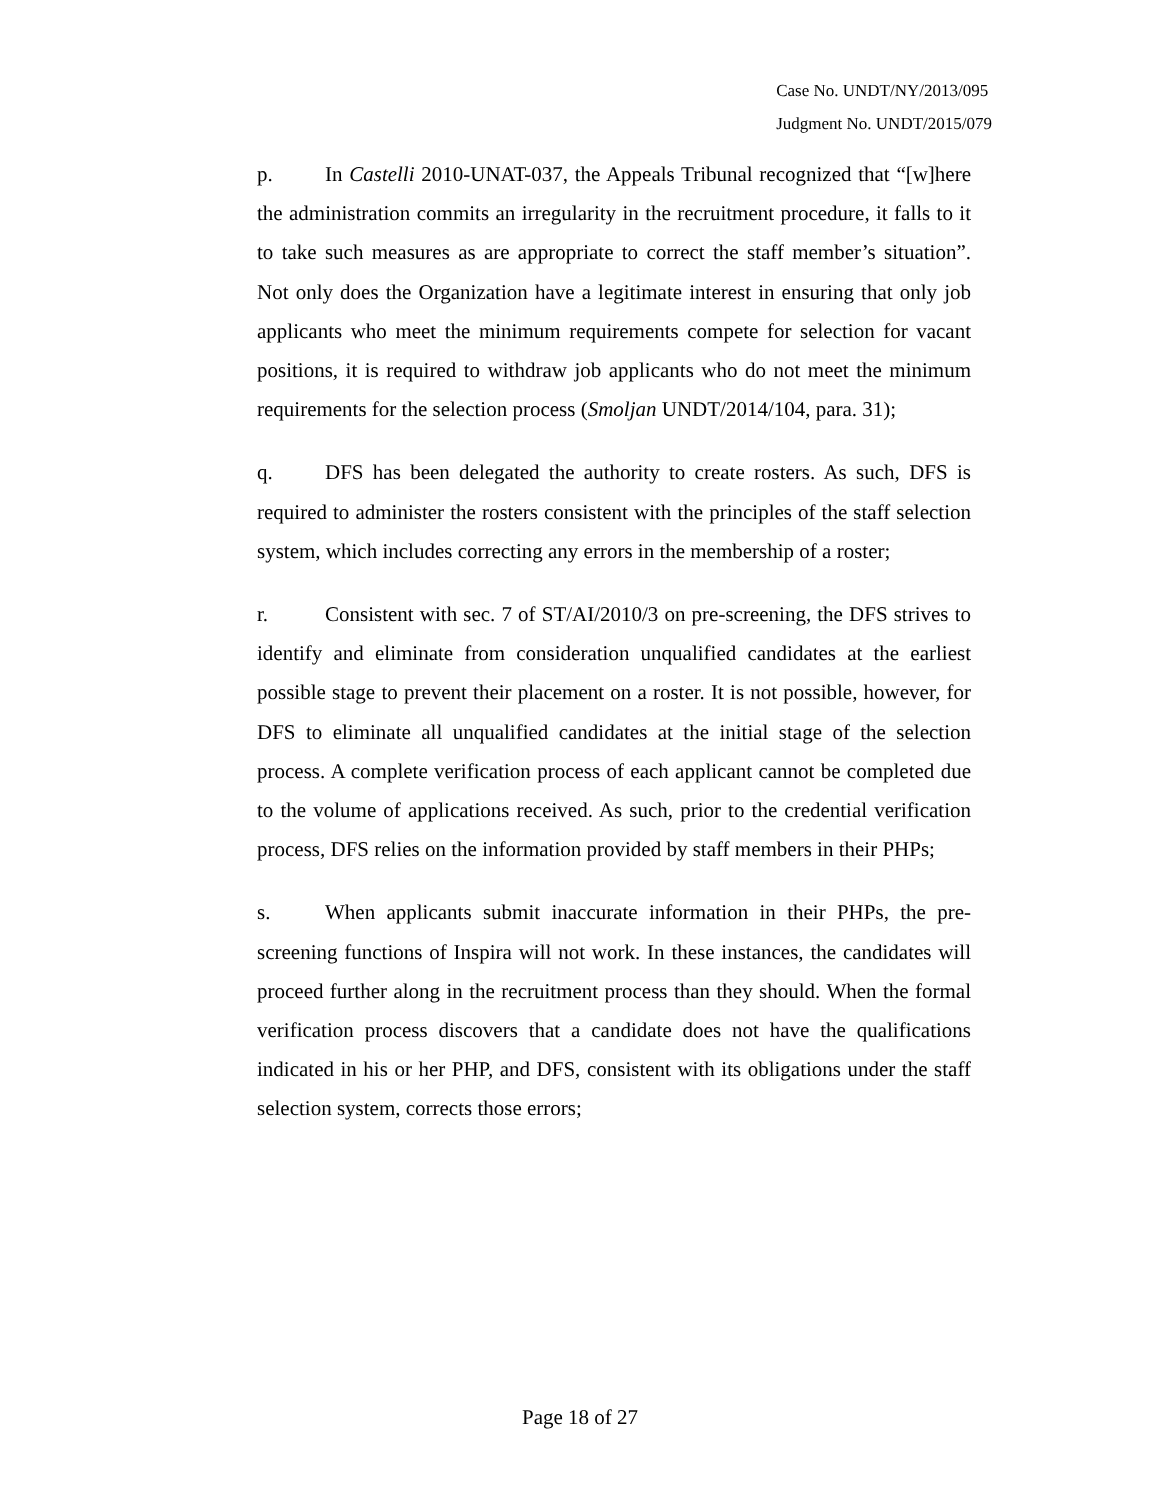Case No. UNDT/NY/2013/095
Judgment No. UNDT/2015/079
p. In Castelli 2010-UNAT-037, the Appeals Tribunal recognized that “[w]here the administration commits an irregularity in the recruitment procedure, it falls to it to take such measures as are appropriate to correct the staff member’s situation”. Not only does the Organization have a legitimate interest in ensuring that only job applicants who meet the minimum requirements compete for selection for vacant positions, it is required to withdraw job applicants who do not meet the minimum requirements for the selection process (Smoljan UNDT/2014/104, para. 31);
q. DFS has been delegated the authority to create rosters. As such, DFS is required to administer the rosters consistent with the principles of the staff selection system, which includes correcting any errors in the membership of a roster;
r. Consistent with sec. 7 of ST/AI/2010/3 on pre-screening, the DFS strives to identify and eliminate from consideration unqualified candidates at the earliest possible stage to prevent their placement on a roster. It is not possible, however, for DFS to eliminate all unqualified candidates at the initial stage of the selection process. A complete verification process of each applicant cannot be completed due to the volume of applications received. As such, prior to the credential verification process, DFS relies on the information provided by staff members in their PHPs;
s. When applicants submit inaccurate information in their PHPs, the pre-screening functions of Inspira will not work. In these instances, the candidates will proceed further along in the recruitment process than they should. When the formal verification process discovers that a candidate does not have the qualifications indicated in his or her PHP, and DFS, consistent with its obligations under the staff selection system, corrects those errors;
Page 18 of 27